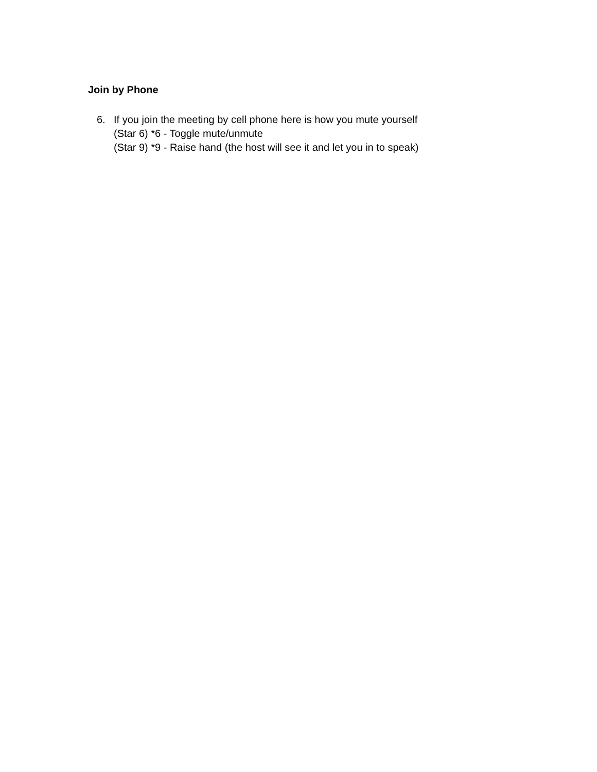Join by Phone
6. If you join the meeting by cell phone here is how you mute yourself
(Star 6) *6 - Toggle mute/unmute
(Star 9) *9 - Raise hand (the host will see it and let you in to speak)